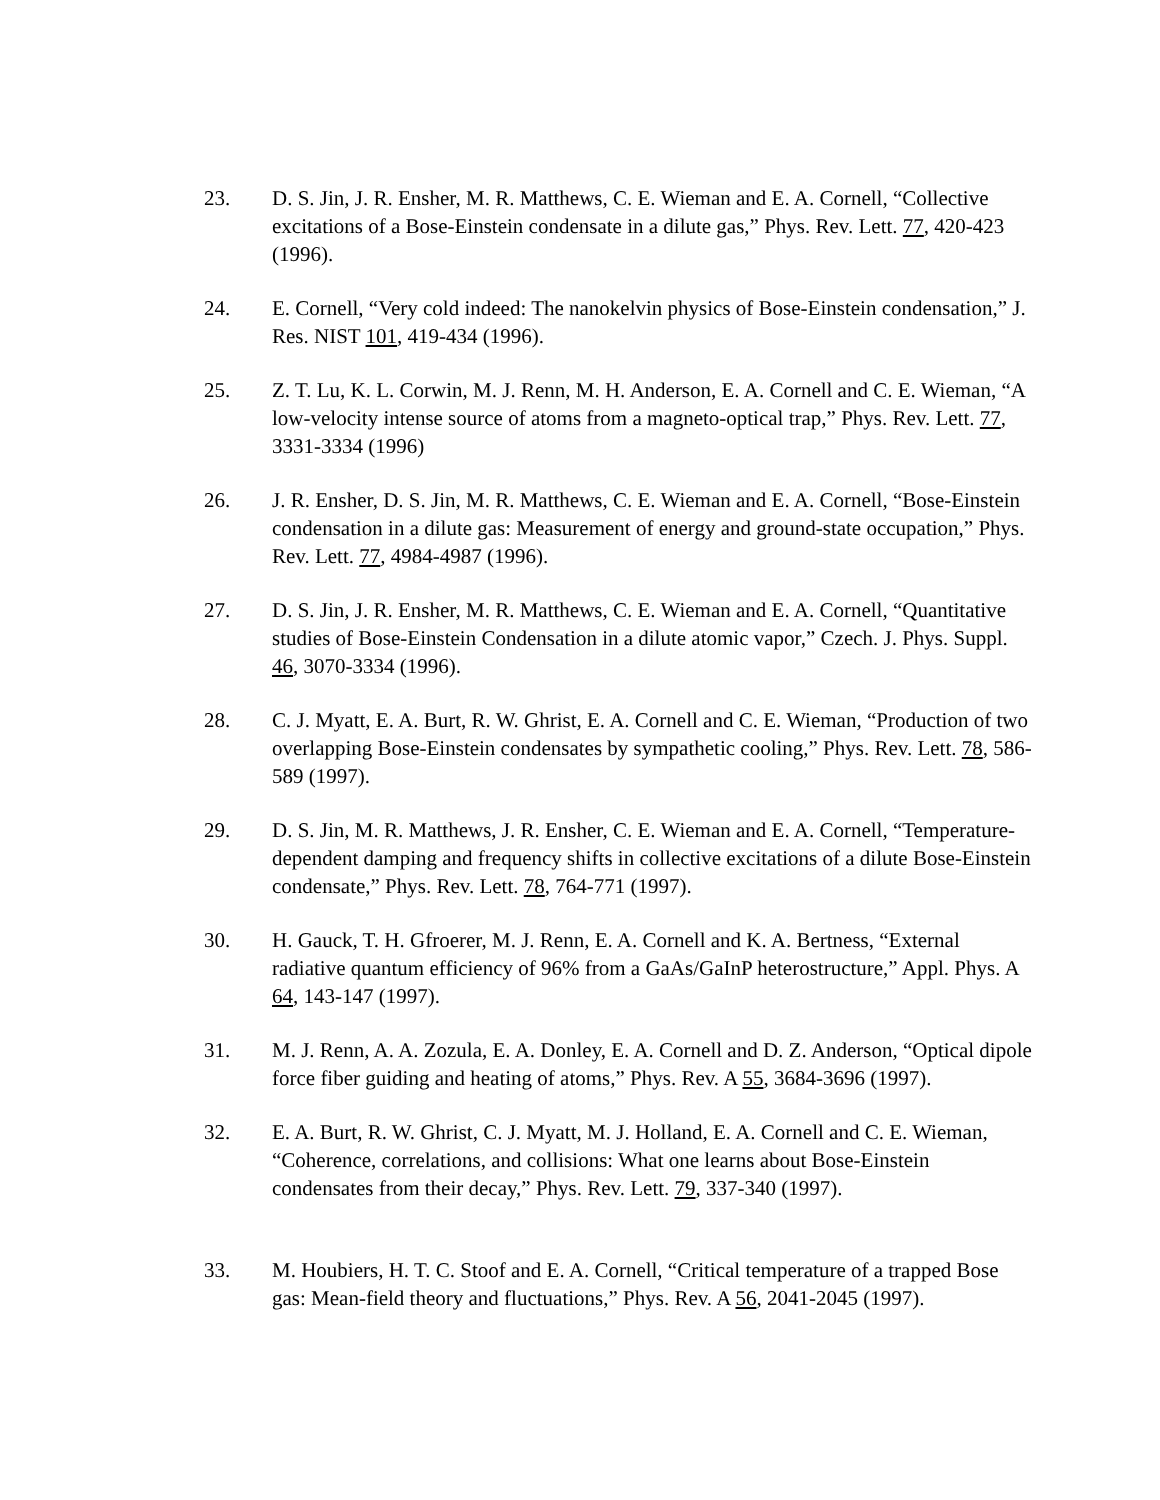23. D. S. Jin, J. R. Ensher, M. R. Matthews, C. E. Wieman and E. A. Cornell, “Collective excitations of a Bose-Einstein condensate in a dilute gas,” Phys. Rev. Lett. 77, 420-423 (1996).
24. E. Cornell, “Very cold indeed: The nanokelvin physics of Bose-Einstein condensation,” J. Res. NIST 101, 419-434 (1996).
25. Z. T. Lu, K. L. Corwin, M. J. Renn, M. H. Anderson, E. A. Cornell and C. E. Wieman, “A low-velocity intense source of atoms from a magneto-optical trap,” Phys. Rev. Lett. 77, 3331-3334 (1996)
26. J. R. Ensher, D. S. Jin, M. R. Matthews, C. E. Wieman and E. A. Cornell, “Bose-Einstein condensation in a dilute gas: Measurement of energy and ground-state occupation,” Phys. Rev. Lett. 77, 4984-4987 (1996).
27. D. S. Jin, J. R. Ensher, M. R. Matthews, C. E. Wieman and E. A. Cornell, “Quantitative studies of Bose-Einstein Condensation in a dilute atomic vapor,” Czech. J. Phys. Suppl. 46, 3070-3334 (1996).
28. C. J. Myatt, E. A. Burt, R. W. Ghrist, E. A. Cornell and C. E. Wieman, “Production of two overlapping Bose-Einstein condensates by sympathetic cooling,” Phys. Rev. Lett. 78, 586-589 (1997).
29. D. S. Jin, M. R. Matthews, J. R. Ensher, C. E. Wieman and E. A. Cornell, “Temperature-dependent damping and frequency shifts in collective excitations of a dilute Bose-Einstein condensate,” Phys. Rev. Lett. 78, 764-771 (1997).
30. H. Gauck, T. H. Gfroerer, M. J. Renn, E. A. Cornell and K. A. Bertness, “External radiative quantum efficiency of 96% from a GaAs/GaInP heterostructure,” Appl. Phys. A 64, 143-147 (1997).
31. M. J. Renn, A. A. Zozula, E. A. Donley, E. A. Cornell and D. Z. Anderson, “Optical dipole force fiber guiding and heating of atoms,” Phys. Rev. A 55, 3684-3696 (1997).
32. E. A. Burt, R. W. Ghrist, C. J. Myatt, M. J. Holland, E. A. Cornell and C. E. Wieman, “Coherence, correlations, and collisions: What one learns about Bose-Einstein condensates from their decay,” Phys. Rev. Lett. 79, 337-340 (1997).
33. M. Houbiers, H. T. C. Stoof and E. A. Cornell, “Critical temperature of a trapped Bose gas: Mean-field theory and fluctuations,” Phys. Rev. A 56, 2041-2045 (1997).